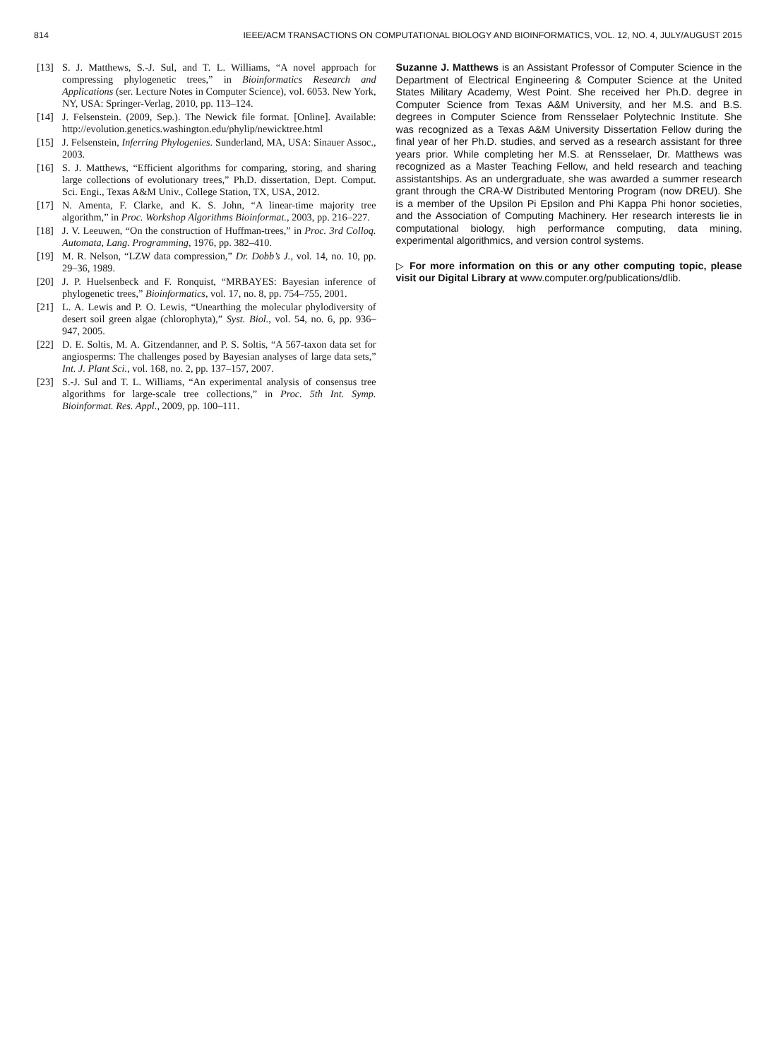814 IEEE/ACM TRANSACTIONS ON COMPUTATIONAL BIOLOGY AND BIOINFORMATICS, VOL. 12, NO. 4, JULY/AUGUST 2015
[13] S. J. Matthews, S.-J. Sul, and T. L. Williams, “A novel approach for compressing phylogenetic trees,” in Bioinformatics Research and Applications (ser. Lecture Notes in Computer Science), vol. 6053. New York, NY, USA: Springer-Verlag, 2010, pp. 113–124.
[14] J. Felsenstein. (2009, Sep.). The Newick file format. [Online]. Available: http://evolution.genetics.washington.edu/phylip/newicktree.html
[15] J. Felsenstein, Inferring Phylogenies. Sunderland, MA, USA: Sinauer Assoc., 2003.
[16] S. J. Matthews, “Efficient algorithms for comparing, storing, and sharing large collections of evolutionary trees,” Ph.D. dissertation, Dept. Comput. Sci. Engi., Texas A&M Univ., College Station, TX, USA, 2012.
[17] N. Amenta, F. Clarke, and K. S. John, “A linear-time majority tree algorithm,” in Proc. Workshop Algorithms Bioinformat., 2003, pp. 216–227.
[18] J. V. Leeuwen, “On the construction of Huffman-trees,” in Proc. 3rd Colloq. Automata, Lang. Programming, 1976, pp. 382–410.
[19] M. R. Nelson, “LZW data compression,” Dr. Dobb’s J., vol. 14, no. 10, pp. 29–36, 1989.
[20] J. P. Huelsenbeck and F. Ronquist, “MRBAYES: Bayesian inference of phylogenetic trees,” Bioinformatics, vol. 17, no. 8, pp. 754–755, 2001.
[21] L. A. Lewis and P. O. Lewis, “Unearthing the molecular phylodiversity of desert soil green algae (chlorophyta),” Syst. Biol., vol. 54, no. 6, pp. 936–947, 2005.
[22] D. E. Soltis, M. A. Gitzendanner, and P. S. Soltis, “A 567-taxon data set for angiosperms: The challenges posed by Bayesian analyses of large data sets,” Int. J. Plant Sci., vol. 168, no. 2, pp. 137–157, 2007.
[23] S.-J. Sul and T. L. Williams, “An experimental analysis of consensus tree algorithms for large-scale tree collections,” in Proc. 5th Int. Symp. Bioinformat. Res. Appl., 2009, pp. 100–111.
Suzanne J. Matthews is an Assistant Professor of Computer Science in the Department of Electrical Engineering & Computer Science at the United States Military Academy, West Point. She received her Ph.D. degree in Computer Science from Texas A&M University, and her M.S. and B.S. degrees in Computer Science from Rensselaer Polytechnic Institute. She was recognized as a Texas A&M University Dissertation Fellow during the final year of her Ph.D. studies, and served as a research assistant for three years prior. While completing her M.S. at Rensselaer, Dr. Matthews was recognized as a Master Teaching Fellow, and held research and teaching assistantships. As an undergraduate, she was awarded a summer research grant through the CRA-W Distributed Mentoring Program (now DREU). She is a member of the Upsilon Pi Epsilon and Phi Kappa Phi honor societies, and the Association of Computing Machinery. Her research interests lie in computational biology, high performance computing, data mining, experimental algorithmics, and version control systems.
▷ For more information on this or any other computing topic, please visit our Digital Library at www.computer.org/publications/dlib.